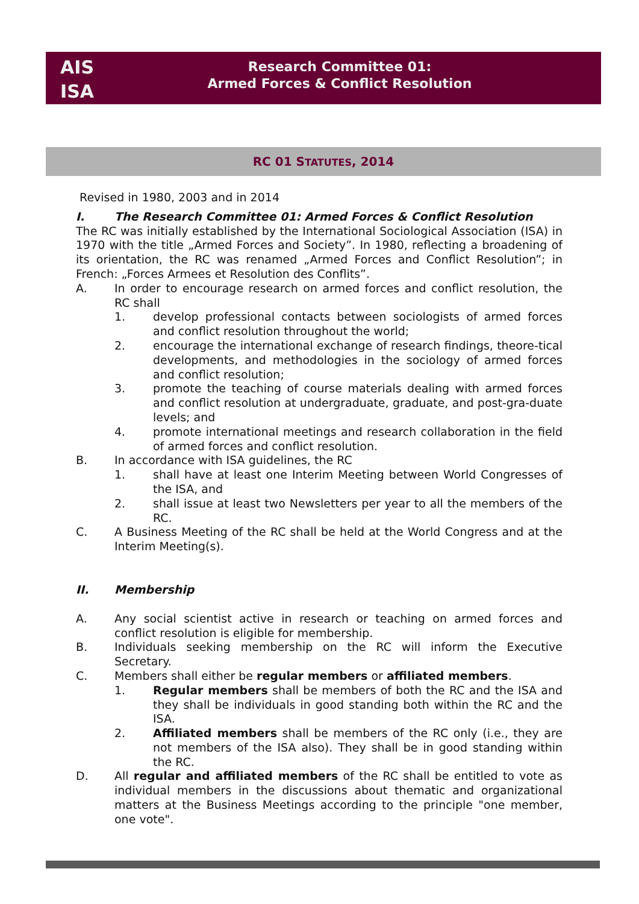AIS
ISA
Research Committee 01:
Armed Forces & Conflict Resolution
RC 01 STATUTES, 2014
Revised in 1980, 2003 and in 2014
I. The Research Committee 01: Armed Forces & Conflict Resolution
The RC was initially established by the International Sociological Association (ISA) in 1970 with the title „Armed Forces and Society”. In 1980, reflecting a broadening of its orientation, the RC was renamed „Armed Forces and Conflict Resolution”; in French: „Forces Armees et Resolution des Conflits”.
A. In order to encourage research on armed forces and conflict resolution, the RC shall
1. develop professional contacts between sociologists of armed forces and conflict resolution throughout the world;
2. encourage the international exchange of research findings, theore-tical developments, and methodologies in the sociology of armed forces and conflict resolution;
3. promote the teaching of course materials dealing with armed forces and conflict resolution at undergraduate, graduate, and post-gra-duate levels; and
4. promote international meetings and research collaboration in the field of armed forces and conflict resolution.
B. In accordance with ISA guidelines, the RC
1. shall have at least one Interim Meeting between World Congresses of the ISA, and
2. shall issue at least two Newsletters per year to all the members of the RC.
C. A Business Meeting of the RC shall be held at the World Congress and at the Interim Meeting(s).
II. Membership
A. Any social scientist active in research or teaching on armed forces and conflict resolution is eligible for membership.
B. Individuals seeking membership on the RC will inform the Executive Secretary.
C. Members shall either be regular members or affiliated members.
1. Regular members shall be members of both the RC and the ISA and they shall be individuals in good standing both within the RC and the ISA.
2. Affiliated members shall be members of the RC only (i.e., they are not members of the ISA also). They shall be in good standing within the RC.
D. All regular and affiliated members of the RC shall be entitled to vote as individual members in the discussions about thematic and organizational matters at the Business Meetings according to the principle "one member, one vote".